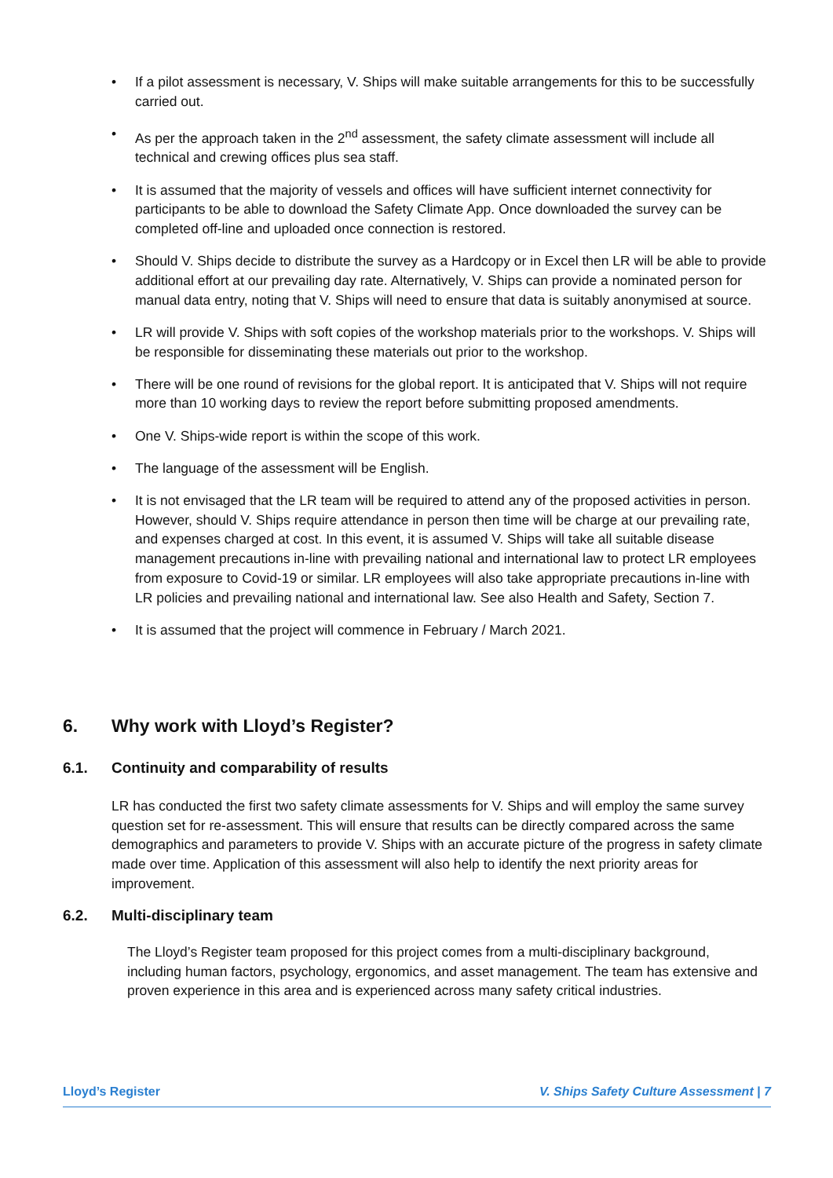• If a pilot assessment is necessary, V. Ships will make suitable arrangements for this to be successfully carried out.
• As per the approach taken in the 2<sup>nd</sup> assessment, the safety climate assessment will include all technical and crewing offices plus sea staff.
• It is assumed that the majority of vessels and offices will have sufficient internet connectivity for participants to be able to download the Safety Climate App. Once downloaded the survey can be completed off-line and uploaded once connection is restored.
• Should V. Ships decide to distribute the survey as a Hardcopy or in Excel then LR will be able to provide additional effort at our prevailing day rate. Alternatively, V. Ships can provide a nominated person for manual data entry, noting that V. Ships will need to ensure that data is suitably anonymised at source.
• LR will provide V. Ships with soft copies of the workshop materials prior to the workshops. V. Ships will be responsible for disseminating these materials out prior to the workshop.
• There will be one round of revisions for the global report. It is anticipated that V. Ships will not require more than 10 working days to review the report before submitting proposed amendments.
• One V. Ships-wide report is within the scope of this work.
• The language of the assessment will be English.
• It is not envisaged that the LR team will be required to attend any of the proposed activities in person. However, should V. Ships require attendance in person then time will be charge at our prevailing rate, and expenses charged at cost. In this event, it is assumed V. Ships will take all suitable disease management precautions in-line with prevailing national and international law to protect LR employees from exposure to Covid-19 or similar. LR employees will also take appropriate precautions in-line with LR policies and prevailing national and international law. See also Health and Safety, Section 7.
• It is assumed that the project will commence in February / March 2021.
6. Why work with Lloyd’s Register?
6.1. Continuity and comparability of results
LR has conducted the first two safety climate assessments for V. Ships and will employ the same survey question set for re-assessment. This will ensure that results can be directly compared across the same demographics and parameters to provide V. Ships with an accurate picture of the progress in safety climate made over time. Application of this assessment will also help to identify the next priority areas for improvement.
6.2. Multi-disciplinary team
The Lloyd’s Register team proposed for this project comes from a multi-disciplinary background, including human factors, psychology, ergonomics, and asset management. The team has extensive and proven experience in this area and is experienced across many safety critical industries.
Lloyd’s Register V. Ships Safety Culture Assessment | 7